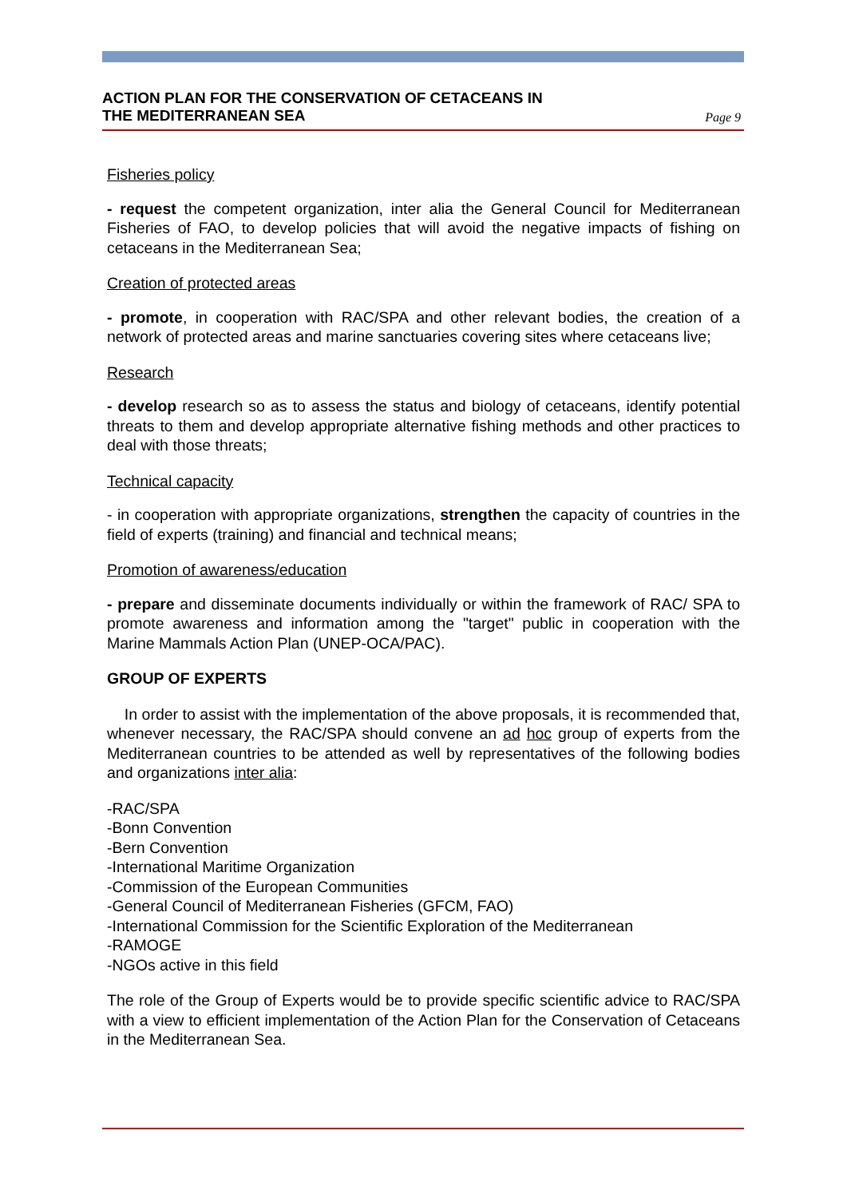ACTION PLAN FOR THE CONSERVATION OF CETACEANS IN
THE MEDITERRANEAN SEA
Page 9
Fisheries policy
- request the competent organization, inter alia the General Council for Mediterranean Fisheries of FAO, to develop policies that will avoid the negative impacts of fishing on cetaceans in the Mediterranean Sea;
Creation of protected areas
- promote, in cooperation with RAC/SPA and other relevant bodies, the creation of a network of protected areas and marine sanctuaries covering sites where cetaceans live;
Research
- develop research so as to assess the status and biology of cetaceans, identify potential threats to them and develop appropriate alternative fishing methods and other practices to deal with those threats;
Technical capacity
- in cooperation with appropriate organizations, strengthen the capacity of countries in the field of experts (training) and financial and technical means;
Promotion of awareness/education
- prepare and disseminate documents individually or within the framework of RAC/ SPA to promote awareness and information among the "target" public in cooperation with the Marine Mammals Action Plan (UNEP-OCA/PAC).
GROUP OF EXPERTS
In order to assist with the implementation of the above proposals, it is recommended that, whenever necessary, the RAC/SPA should convene an ad hoc group of experts from the Mediterranean countries to be attended as well by representatives of the following bodies and organizations inter alia:
-RAC/SPA
-Bonn Convention
-Bern Convention
-International Maritime Organization
-Commission of the European Communities
-General Council of Mediterranean Fisheries (GFCM, FAO)
-International Commission for the Scientific Exploration of the Mediterranean
-RAMOGE
-NGOs active in this field
The role of the Group of Experts would be to provide specific scientific advice to RAC/SPA with a view to efficient implementation of the Action Plan for the Conservation of Cetaceans in the Mediterranean Sea.